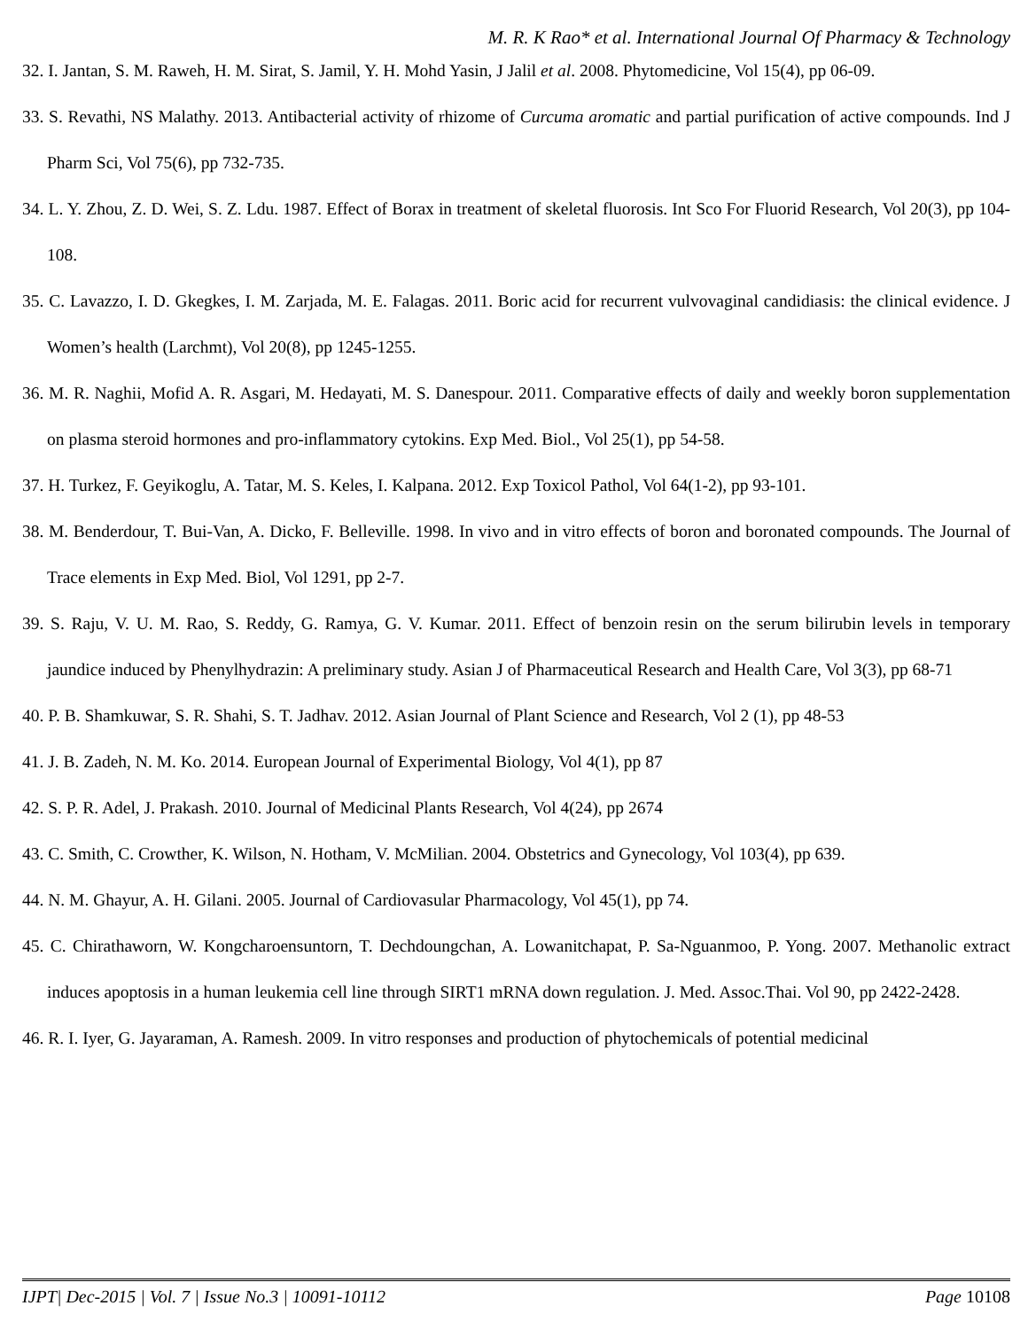M. R. K Rao* et al. International Journal Of Pharmacy & Technology
32. I. Jantan, S. M. Raweh, H. M. Sirat, S. Jamil, Y. H. Mohd Yasin, J Jalil et al. 2008. Phytomedicine, Vol 15(4), pp 06-09.
33. S. Revathi, NS Malathy. 2013. Antibacterial activity of rhizome of Curcuma aromatic and partial purification of active compounds. Ind J Pharm Sci, Vol 75(6), pp 732-735.
34. L. Y. Zhou, Z. D. Wei, S. Z. Ldu. 1987. Effect of Borax in treatment of skeletal fluorosis. Int Sco For Fluorid Research, Vol 20(3), pp 104-108.
35. C. Lavazzo, I. D. Gkegkes, I. M. Zarjada, M. E. Falagas. 2011. Boric acid for recurrent vulvovaginal candidiasis: the clinical evidence. J Women’s health (Larchmt), Vol 20(8), pp 1245-1255.
36. M. R. Naghii, Mofid A. R. Asgari, M. Hedayati, M. S. Danespour. 2011. Comparative effects of daily and weekly boron supplementation on plasma steroid hormones and pro-inflammatory cytokins. Exp Med. Biol., Vol 25(1), pp 54-58.
37. H. Turkez, F. Geyikoglu, A. Tatar, M. S. Keles, I. Kalpana. 2012. Exp Toxicol Pathol, Vol 64(1-2), pp 93-101.
38. M. Benderdour, T. Bui-Van, A. Dicko, F. Belleville. 1998. In vivo and in vitro effects of boron and boronated compounds. The Journal of Trace elements in Exp Med. Biol, Vol 1291, pp 2-7.
39. S. Raju, V. U. M. Rao, S. Reddy, G. Ramya, G. V. Kumar. 2011. Effect of benzoin resin on the serum bilirubin levels in temporary jaundice induced by Phenylhydrazin: A preliminary study. Asian J of Pharmaceutical Research and Health Care, Vol 3(3), pp 68-71
40. P. B. Shamkuwar, S. R. Shahi, S. T. Jadhav. 2012. Asian Journal of Plant Science and Research, Vol 2 (1), pp 48-53
41. J. B. Zadeh, N. M. Ko. 2014. European Journal of Experimental Biology, Vol 4(1), pp 87
42. S. P. R. Adel, J. Prakash. 2010. Journal of Medicinal Plants Research, Vol 4(24), pp 2674
43. C. Smith, C. Crowther, K. Wilson, N. Hotham, V. McMilian. 2004. Obstetrics and Gynecology, Vol 103(4), pp 639.
44. N. M. Ghayur, A. H. Gilani. 2005. Journal of Cardiovasular Pharmacology, Vol 45(1), pp 74.
45. C. Chirathaworn, W. Kongcharoensuntorn, T. Dechdoungchan, A. Lowanitchapat, P. Sa-Nguanmoo, P. Yong. 2007. Methanolic extract induces apoptosis in a human leukemia cell line through SIRT1 mRNA down regulation. J. Med. Assoc.Thai. Vol 90, pp 2422-2428.
46. R. I. Iyer, G. Jayaraman, A. Ramesh. 2009. In vitro responses and production of phytochemicals of potential medicinal
IJPT| Dec-2015 | Vol. 7 | Issue No.3 | 10091-10112 Page 10108